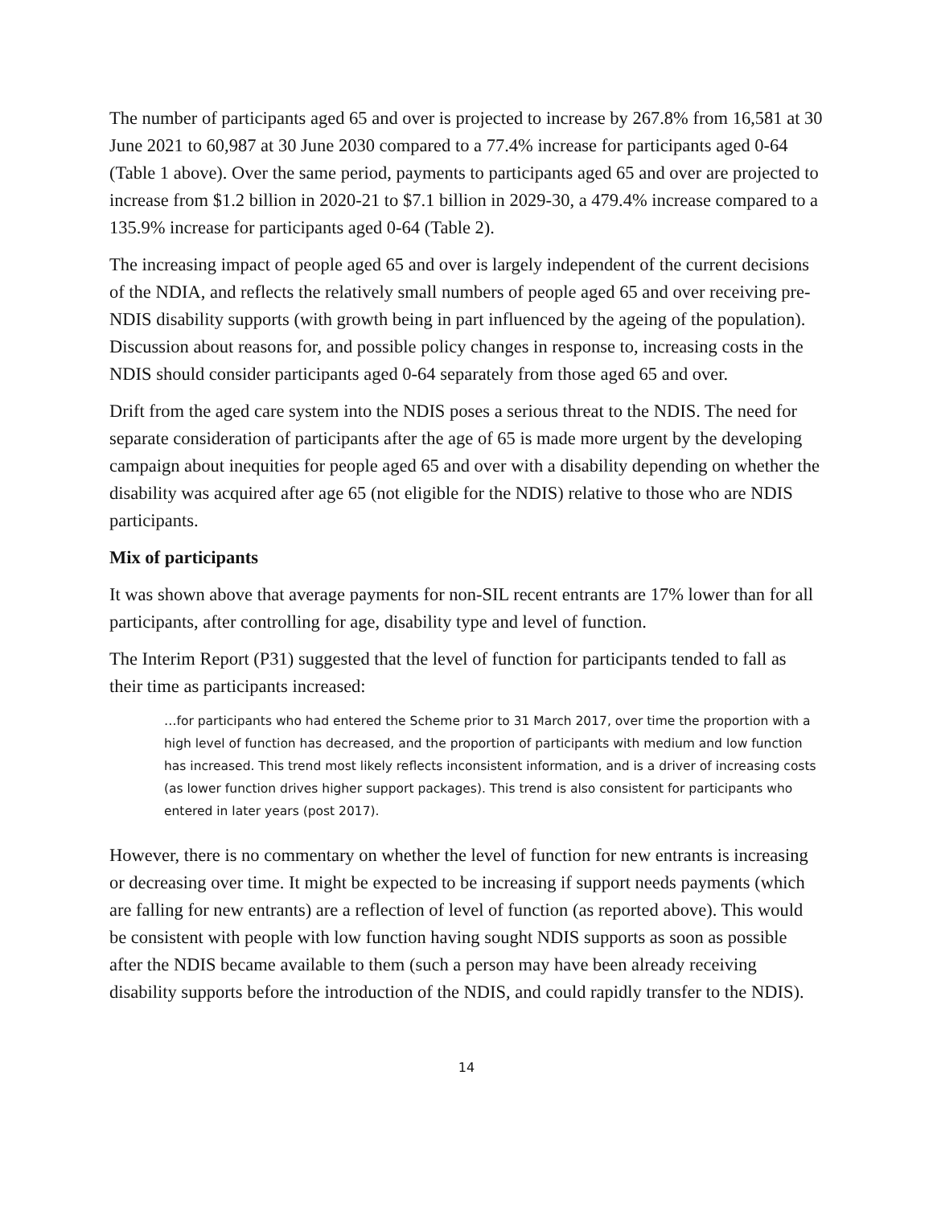The number of participants aged 65 and over is projected to increase by 267.8% from 16,581 at 30 June 2021 to 60,987 at 30 June 2030 compared to a 77.4% increase for participants aged 0-64 (Table 1 above). Over the same period, payments to participants aged 65 and over are projected to increase from $1.2 billion in 2020-21 to $7.1 billion in 2029-30, a 479.4% increase compared to a 135.9% increase for participants aged 0-64 (Table 2).
The increasing impact of people aged 65 and over is largely independent of the current decisions of the NDIA, and reflects the relatively small numbers of people aged 65 and over receiving pre-NDIS disability supports (with growth being in part influenced by the ageing of the population). Discussion about reasons for, and possible policy changes in response to, increasing costs in the NDIS should consider participants aged 0-64 separately from those aged 65 and over.
Drift from the aged care system into the NDIS poses a serious threat to the NDIS. The need for separate consideration of participants after the age of 65 is made more urgent by the developing campaign about inequities for people aged 65 and over with a disability depending on whether the disability was acquired after age 65 (not eligible for the NDIS) relative to those who are NDIS participants.
Mix of participants
It was shown above that average payments for non-SIL recent entrants are 17% lower than for all participants, after controlling for age, disability type and level of function.
The Interim Report (P31) suggested that the level of function for participants tended to fall as their time as participants increased:
…for participants who had entered the Scheme prior to 31 March 2017, over time the proportion with a high level of function has decreased, and the proportion of participants with medium and low function has increased. This trend most likely reflects inconsistent information, and is a driver of increasing costs (as lower function drives higher support packages). This trend is also consistent for participants who entered in later years (post 2017).
However, there is no commentary on whether the level of function for new entrants is increasing or decreasing over time. It might be expected to be increasing if support needs payments (which are falling for new entrants) are a reflection of level of function (as reported above). This would be consistent with people with low function having sought NDIS supports as soon as possible after the NDIS became available to them (such a person may have been already receiving disability supports before the introduction of the NDIS, and could rapidly transfer to the NDIS).
14